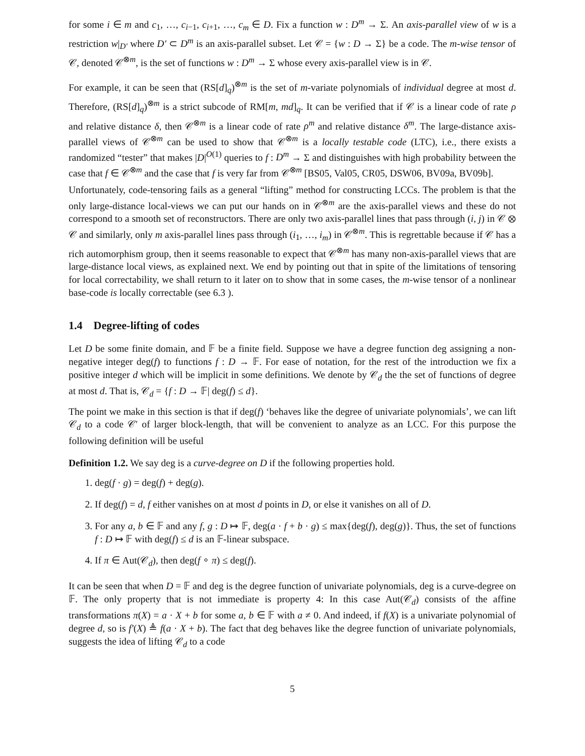for some i ∈ m and c<sub>1</sub>, …, c<sub>i−1</sub>, c<sub>i+1</sub>, …, c<sub>m</sub> ∈ D. Fix a function w : D<sup>m</sup> → Σ. An axis-parallel view of w is a restriction w|<sub>D′</sub> where D′ ⊂ D<sup>m</sup> is an axis-parallel subset. Let 𝒞 = {w : D → Σ} be a code. The m-wise tensor of 𝒞, denoted 𝒞<sup>⊗m</sup>, is the set of functions w : D<sup>m</sup> → Σ whose every axis-parallel view is in 𝒞.
For example, it can be seen that (RS[d]<sub>q</sub>)<sup>⊗m</sup> is the set of m-variate polynomials of individual degree at most d. Therefore, (RS[d]<sub>q</sub>)<sup>⊗m</sup> is a strict subcode of RM[m, md]<sub>q</sub>. It can be verified that if 𝒞 is a linear code of rate ρ and relative distance δ, then 𝒞<sup>⊗m</sup> is a linear code of rate ρ<sup>m</sup> and relative distance δ<sup>m</sup>. The large-distance axis-parallel views of 𝒞<sup>⊗m</sup> can be used to show that 𝒞<sup>⊗m</sup> is a locally testable code (LTC), i.e., there exists a randomized “tester” that makes |D|<sup>O(1)</sup> queries to f : D<sup>m</sup> → Σ and distinguishes with high probability between the case that f ∈ 𝒞<sup>⊗m</sup> and the case that f is very far from 𝒞<sup>⊗m</sup> [BS05, Val05, CR05, DSW06, BV09a, BV09b].
Unfortunately, code-tensoring fails as a general “lifting” method for constructing LCCs. The problem is that the only large-distance local-views we can put our hands on in 𝒞<sup>⊗m</sup> are the axis-parallel views and these do not correspond to a smooth set of reconstructors. There are only two axis-parallel lines that pass through (i, j) in 𝒞 ⊗ 𝒞 and similarly, only m axis-parallel lines pass through (i<sub>1</sub>, …, i<sub>m</sub>) in 𝒞<sup>⊗m</sup>. This is regrettable because if 𝒞 has a rich automorphism group, then it seems reasonable to expect that 𝒞<sup>⊗m</sup> has many non-axis-parallel views that are large-distance local views, as explained next. We end by pointing out that in spite of the limitations of tensoring for local correctability, we shall return to it later on to show that in some cases, the m-wise tensor of a nonlinear base-code is locally correctable (see 6.3 ).
1.4 Degree-lifting of codes
Let D be some finite domain, and 𝔽 be a finite field. Suppose we have a degree function deg assigning a non-negative integer deg(f) to functions f : D → 𝔽. For ease of notation, for the rest of the introduction we fix a positive integer d which will be implicit in some definitions. We denote by 𝒞<sub>d</sub> the the set of functions of degree at most d. That is, 𝒞<sub>d</sub> = {f : D → 𝔽| deg(f) ≤ d}.
The point we make in this section is that if deg(f) ‘behaves like the degree of univariate polynomials’, we can lift 𝒞<sub>d</sub> to a code 𝒞′ of larger block-length, that will be convenient to analyze as an LCC. For this purpose the following definition will be useful
Definition 1.2. We say deg is a curve-degree on D if the following properties hold.
1. deg(f · g) = deg(f) + deg(g).
2. If deg(f) = d, f either vanishes on at most d points in D, or else it vanishes on all of D.
3. For any a, b ∈ 𝔽 and any f, g : D ↦ 𝔽, deg(a · f + b · g) ≤ max{deg(f), deg(g)}. Thus, the set of functions f : D ↦ 𝔽 with deg(f) ≤ d is an 𝔽-linear subspace.
4. If π ∈ Aut(𝒞<sub>d</sub>), then deg(f ∘ π) ≤ deg(f).
It can be seen that when D = 𝔽 and deg is the degree function of univariate polynomials, deg is a curve-degree on 𝔽. The only property that is not immediate is property 4: In this case Aut(𝒞<sub>d</sub>) consists of the affine transformations π(X) = a · X + b for some a, b ∈ 𝔽 with a ≠ 0. And indeed, if f(X) is a univariate polynomial of degree d, so is f′(X) ≜ f(a · X + b). The fact that deg behaves like the degree function of univariate polynomials, suggests the idea of lifting 𝒞<sub>d</sub> to a code
5